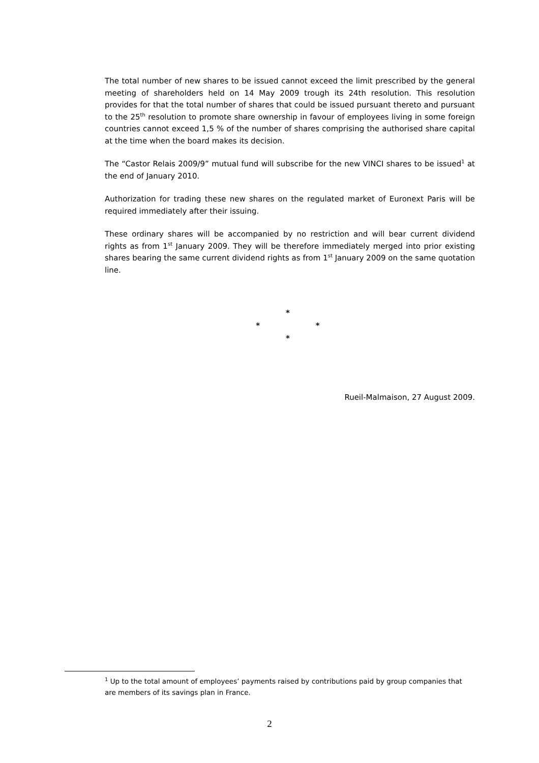The total number of new shares to be issued cannot exceed the limit prescribed by the general meeting of shareholders held on 14 May 2009 trough its 24th resolution. This resolution provides for that the total number of shares that could be issued pursuant thereto and pursuant to the 25<sup>th</sup> resolution to promote share ownership in favour of employees living in some foreign countries cannot exceed 1,5 % of the number of shares comprising the authorised share capital at the time when the board makes its decision.
The “Castor Relais 2009/9” mutual fund will subscribe for the new VINCI shares to be issued<sup>1</sup> at the end of January 2010.
Authorization for trading these new shares on the regulated market of Euronext Paris will be required immediately after their issuing.
These ordinary shares will be accompanied by no restriction and will bear current dividend rights as from 1<sup>st</sup> January 2009. They will be therefore immediately merged into prior existing shares bearing the same current dividend rights as from 1<sup>st</sup> January 2009 on the same quotation line.
*
* *
*
Rueil-Malmaison, 27 August 2009.
<sup>1</sup> Up to the total amount of employees’ payments raised by contributions paid by group companies that are members of its savings plan in France.
2